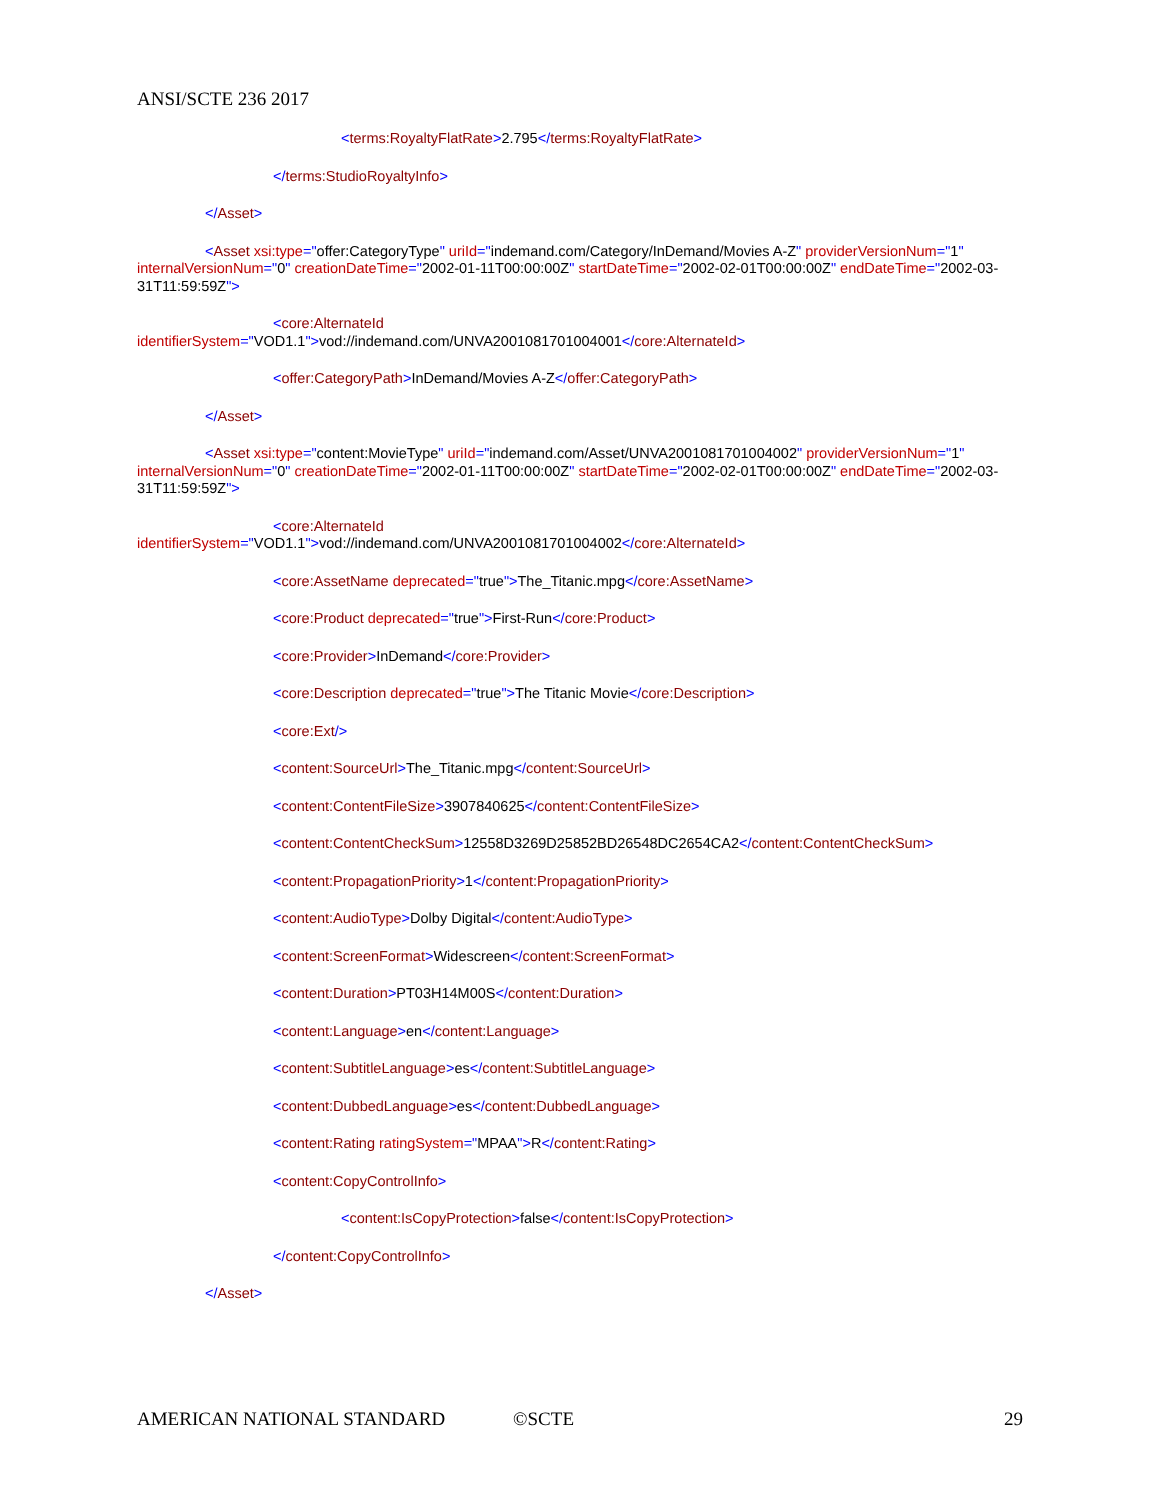ANSI/SCTE 236 2017
<terms:RoyaltyFlatRate>2.795</terms:RoyaltyFlatRate>
</terms:StudioRoyaltyInfo>
</Asset>
<Asset xsi:type="offer:CategoryType" uriId="indemand.com/Category/InDemand/Movies A-Z" providerVersionNum="1" internalVersionNum="0" creationDateTime="2002-01-11T00:00:00Z" startDateTime="2002-02-01T00:00:00Z" endDateTime="2002-03-31T11:59:59Z">
<core:AlternateId
identifierSystem="VOD1.1">vod://indemand.com/UNVA2001081701004001</core:AlternateId>
<offer:CategoryPath>InDemand/Movies A-Z</offer:CategoryPath>
</Asset>
<Asset xsi:type="content:MovieType" uriId="indemand.com/Asset/UNVA2001081701004002" providerVersionNum="1" internalVersionNum="0" creationDateTime="2002-01-11T00:00:00Z" startDateTime="2002-02-01T00:00:00Z" endDateTime="2002-03-31T11:59:59Z">
<core:AlternateId
identifierSystem="VOD1.1">vod://indemand.com/UNVA2001081701004002</core:AlternateId>
<core:AssetName deprecated="true">The_Titanic.mpg</core:AssetName>
<core:Product deprecated="true">First-Run</core:Product>
<core:Provider>InDemand</core:Provider>
<core:Description deprecated="true">The Titanic Movie</core:Description>
<core:Ext/>
<content:SourceUrl>The_Titanic.mpg</content:SourceUrl>
<content:ContentFileSize>3907840625</content:ContentFileSize>
<content:ContentCheckSum>12558D3269D25852BD26548DC2654CA2</content:ContentCheckSum>
<content:PropagationPriority>1</content:PropagationPriority>
<content:AudioType>Dolby Digital</content:AudioType>
<content:ScreenFormat>Widescreen</content:ScreenFormat>
<content:Duration>PT03H14M00S</content:Duration>
<content:Language>en</content:Language>
<content:SubtitleLanguage>es</content:SubtitleLanguage>
<content:DubbedLanguage>es</content:DubbedLanguage>
<content:Rating ratingSystem="MPAA">R</content:Rating>
<content:CopyControlInfo>
<content:IsCopyProtection>false</content:IsCopyProtection>
</content:CopyControlInfo>
</Asset>
AMERICAN NATIONAL STANDARD ©SCTE 29